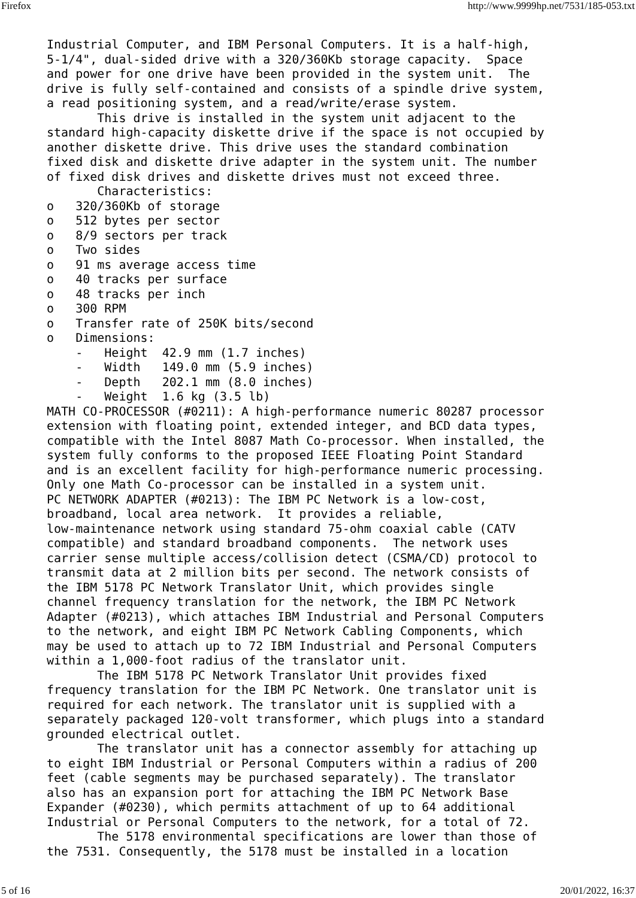Firefox http://www.9999hp.net/7531/185-053.txt
Industrial Computer, and IBM Personal Computers. It is a half-high,
5-1/4", dual-sided drive with a 320/360Kb storage capacity.  Space
and power for one drive have been provided in the system unit.  The
drive is fully self-contained and consists of a spindle drive system,
a read positioning system, and a read/write/erase system.
       This drive is installed in the system unit adjacent to the
standard high-capacity diskette drive if the space is not occupied by
another diskette drive. This drive uses the standard combination
fixed disk and diskette drive adapter in the system unit. The number
of fixed disk drives and diskette drives must not exceed three.
       Characteristics:
o   320/360Kb of storage
o   512 bytes per sector
o   8/9 sectors per track
o   Two sides
o   91 ms average access time
o   40 tracks per surface
o   48 tracks per inch
o   300 RPM
o   Transfer rate of 250K bits/second
o   Dimensions:
    -   Height  42.9 mm (1.7 inches)
    -   Width   149.0 mm (5.9 inches)
    -   Depth   202.1 mm (8.0 inches)
    -   Weight  1.6 kg (3.5 lb)
MATH CO-PROCESSOR (#0211): A high-performance numeric 80287 processor
extension with floating point, extended integer, and BCD data types,
compatible with the Intel 8087 Math Co-processor. When installed, the
system fully conforms to the proposed IEEE Floating Point Standard
and is an excellent facility for high-performance numeric processing.
Only one Math Co-processor can be installed in a system unit.
PC NETWORK ADAPTER (#0213): The IBM PC Network is a low-cost,
broadband, local area network.  It provides a reliable,
low-maintenance network using standard 75-ohm coaxial cable (CATV
compatible) and standard broadband components.  The network uses
carrier sense multiple access/collision detect (CSMA/CD) protocol to
transmit data at 2 million bits per second. The network consists of
the IBM 5178 PC Network Translator Unit, which provides single
channel frequency translation for the network, the IBM PC Network
Adapter (#0213), which attaches IBM Industrial and Personal Computers
to the network, and eight IBM PC Network Cabling Components, which
may be used to attach up to 72 IBM Industrial and Personal Computers
within a 1,000-foot radius of the translator unit.
       The IBM 5178 PC Network Translator Unit provides fixed
frequency translation for the IBM PC Network. One translator unit is
required for each network. The translator unit is supplied with a
separately packaged 120-volt transformer, which plugs into a standard
grounded electrical outlet.
       The translator unit has a connector assembly for attaching up
to eight IBM Industrial or Personal Computers within a radius of 200
feet (cable segments may be purchased separately). The translator
also has an expansion port for attaching the IBM PC Network Base
Expander (#0230), which permits attachment of up to 64 additional
Industrial or Personal Computers to the network, for a total of 72.
       The 5178 environmental specifications are lower than those of
the 7531. Consequently, the 5178 must be installed in a location
5 of 16 20/01/2022, 16:37